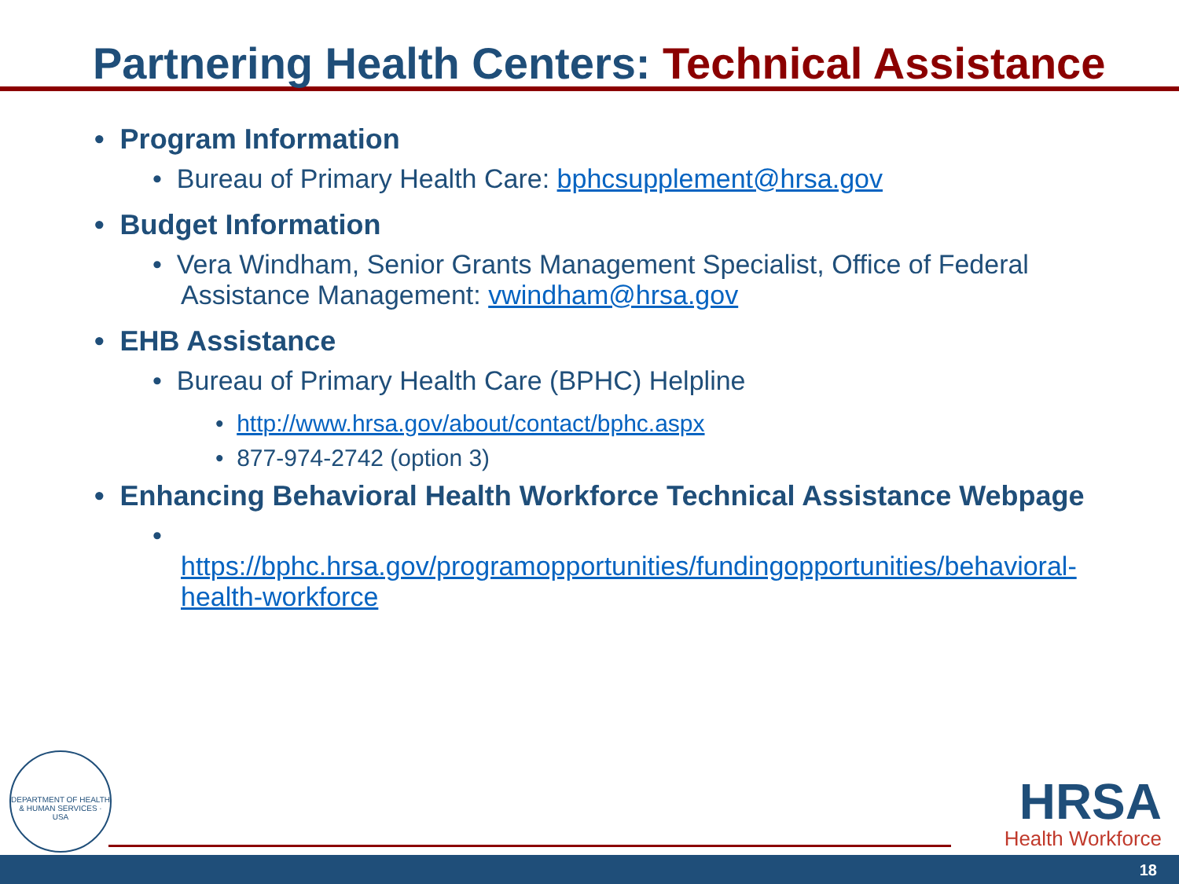Partnering Health Centers: Technical Assistance
• Program Information
• Bureau of Primary Health Care: bphcsupplement@hrsa.gov
• Budget Information
• Vera Windham, Senior Grants Management Specialist, Office of Federal Assistance Management: vwindham@hrsa.gov
• EHB Assistance
• Bureau of Primary Health Care (BPHC) Helpline
• http://www.hrsa.gov/about/contact/bphc.aspx
• 877-974-2742 (option 3)
• Enhancing Behavioral Health Workforce Technical Assistance Webpage
•
https://bphc.hrsa.gov/programopportunities/fundingopportunities/behavioral-health-workforce
DEPARTMENT OF HEALTH & HUMAN SERVICES · USA
HRSA
Health Workforce
18